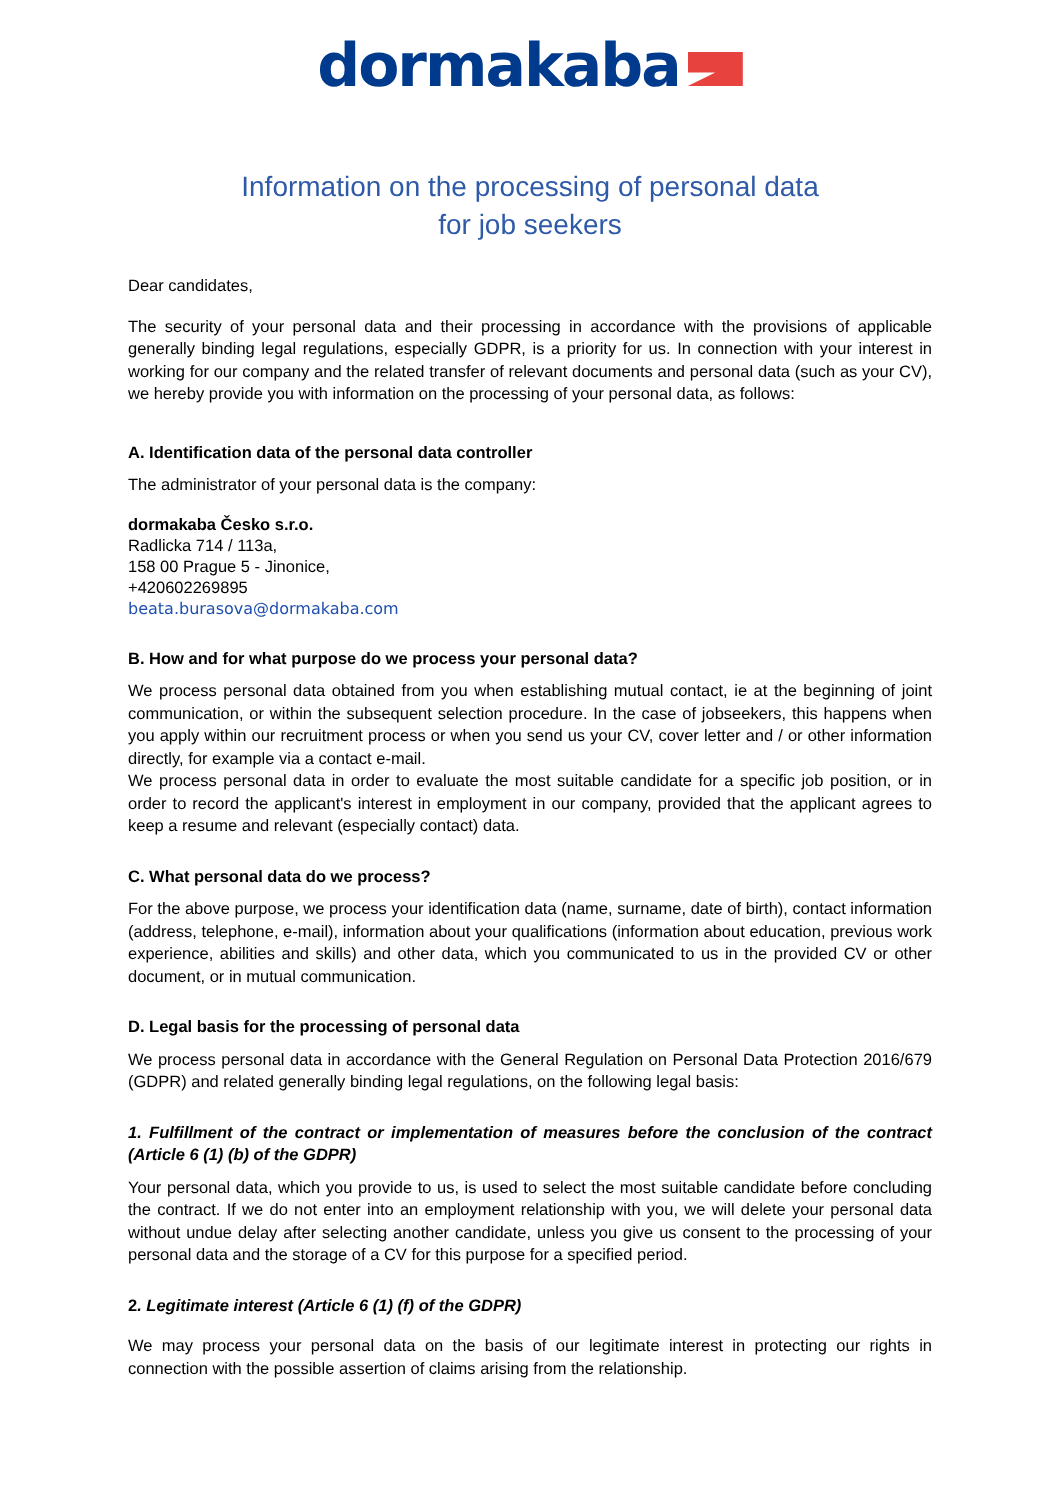dormakaba
Information on the processing of personal data
for job seekers
Dear candidates,
The security of your personal data and their processing in accordance with the provisions of applicable generally binding legal regulations, especially GDPR, is a priority for us. In connection with your interest in working for our company and the related transfer of relevant documents and personal data (such as your CV), we hereby provide you with information on the processing of your personal data, as follows:
A. Identification data of the personal data controller
The administrator of your personal data is the company:
dormakaba Česko s.r.o.
Radlicka 714 / 113a,
158 00 Prague 5 - Jinonice,
+420602269895
beata.burasova@dormakaba.com
B. How and for what purpose do we process your personal data?
We process personal data obtained from you when establishing mutual contact, ie at the beginning of joint communication, or within the subsequent selection procedure. In the case of jobseekers, this happens when you apply within our recruitment process or when you send us your CV, cover letter and / or other information directly, for example via a contact e-mail.
We process personal data in order to evaluate the most suitable candidate for a specific job position, or in order to record the applicant's interest in employment in our company, provided that the applicant agrees to keep a resume and relevant (especially contact) data.
C. What personal data do we process?
For the above purpose, we process your identification data (name, surname, date of birth), contact information (address, telephone, e-mail), information about your qualifications (information about education, previous work experience, abilities and skills) and other data, which you communicated to us in the provided CV or other document, or in mutual communication.
D. Legal basis for the processing of personal data
We process personal data in accordance with the General Regulation on Personal Data Protection 2016/679 (GDPR) and related generally binding legal regulations, on the following legal basis:
1. Fulfillment of the contract or implementation of measures before the conclusion of the contract (Article 6 (1) (b) of the GDPR)
Your personal data, which you provide to us, is used to select the most suitable candidate before concluding the contract. If we do not enter into an employment relationship with you, we will delete your personal data without undue delay after selecting another candidate, unless you give us consent to the processing of your personal data and the storage of a CV for this purpose for a specified period.
2. Legitimate interest (Article 6 (1) (f) of the GDPR)
We may process your personal data on the basis of our legitimate interest in protecting our rights in connection with the possible assertion of claims arising from the relationship.